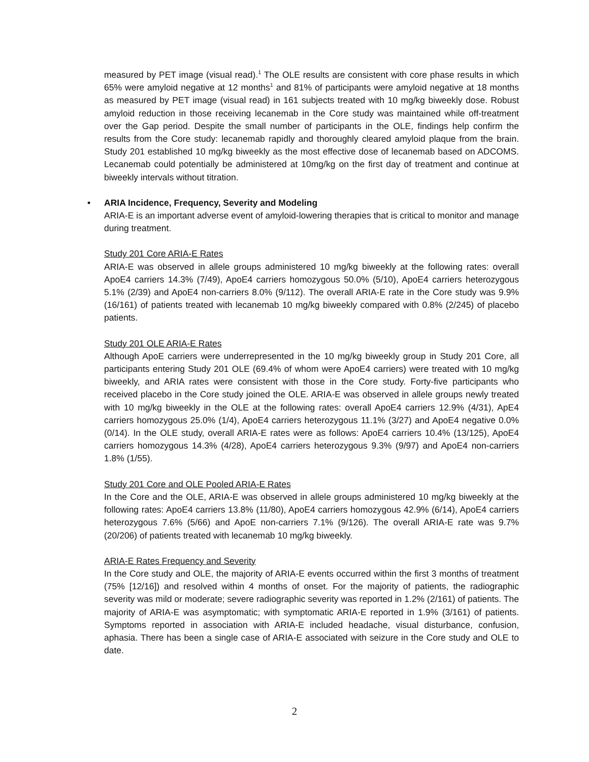measured by PET image (visual read).<sup>1</sup> The OLE results are consistent with core phase results in which 65% were amyloid negative at 12 months<sup>1</sup> and 81% of participants were amyloid negative at 18 months as measured by PET image (visual read) in 161 subjects treated with 10 mg/kg biweekly dose. Robust amyloid reduction in those receiving lecanemab in the Core study was maintained while off-treatment over the Gap period. Despite the small number of participants in the OLE, findings help confirm the results from the Core study: lecanemab rapidly and thoroughly cleared amyloid plaque from the brain. Study 201 established 10 mg/kg biweekly as the most effective dose of lecanemab based on ADCOMS. Lecanemab could potentially be administered at 10mg/kg on the first day of treatment and continue at biweekly intervals without titration.
• ARIA Incidence, Frequency, Severity and Modeling
ARIA-E is an important adverse event of amyloid-lowering therapies that is critical to monitor and manage during treatment.
Study 201 Core ARIA-E Rates
ARIA-E was observed in allele groups administered 10 mg/kg biweekly at the following rates: overall ApoE4 carriers 14.3% (7/49), ApoE4 carriers homozygous 50.0% (5/10), ApoE4 carriers heterozygous 5.1% (2/39) and ApoE4 non-carriers 8.0% (9/112). The overall ARIA-E rate in the Core study was 9.9% (16/161) of patients treated with lecanemab 10 mg/kg biweekly compared with 0.8% (2/245) of placebo patients.
Study 201 OLE ARIA-E Rates
Although ApoE carriers were underrepresented in the 10 mg/kg biweekly group in Study 201 Core, all participants entering Study 201 OLE (69.4% of whom were ApoE4 carriers) were treated with 10 mg/kg biweekly, and ARIA rates were consistent with those in the Core study. Forty-five participants who received placebo in the Core study joined the OLE. ARIA-E was observed in allele groups newly treated with 10 mg/kg biweekly in the OLE at the following rates: overall ApoE4 carriers 12.9% (4/31), ApE4 carriers homozygous 25.0% (1/4), ApoE4 carriers heterozygous 11.1% (3/27) and ApoE4 negative 0.0% (0/14). In the OLE study, overall ARIA-E rates were as follows: ApoE4 carriers 10.4% (13/125), ApoE4 carriers homozygous 14.3% (4/28), ApoE4 carriers heterozygous 9.3% (9/97) and ApoE4 non-carriers 1.8% (1/55).
Study 201 Core and OLE Pooled ARIA-E Rates
In the Core and the OLE, ARIA-E was observed in allele groups administered 10 mg/kg biweekly at the following rates: ApoE4 carriers 13.8% (11/80), ApoE4 carriers homozygous 42.9% (6/14), ApoE4 carriers heterozygous 7.6% (5/66) and ApoE non-carriers 7.1% (9/126). The overall ARIA-E rate was 9.7% (20/206) of patients treated with lecanemab 10 mg/kg biweekly.
ARIA-E Rates Frequency and Severity
In the Core study and OLE, the majority of ARIA-E events occurred within the first 3 months of treatment (75% [12/16]) and resolved within 4 months of onset. For the majority of patients, the radiographic severity was mild or moderate; severe radiographic severity was reported in 1.2% (2/161) of patients. The majority of ARIA-E was asymptomatic; with symptomatic ARIA-E reported in 1.9% (3/161) of patients. Symptoms reported in association with ARIA-E included headache, visual disturbance, confusion, aphasia. There has been a single case of ARIA-E associated with seizure in the Core study and OLE to date.
2